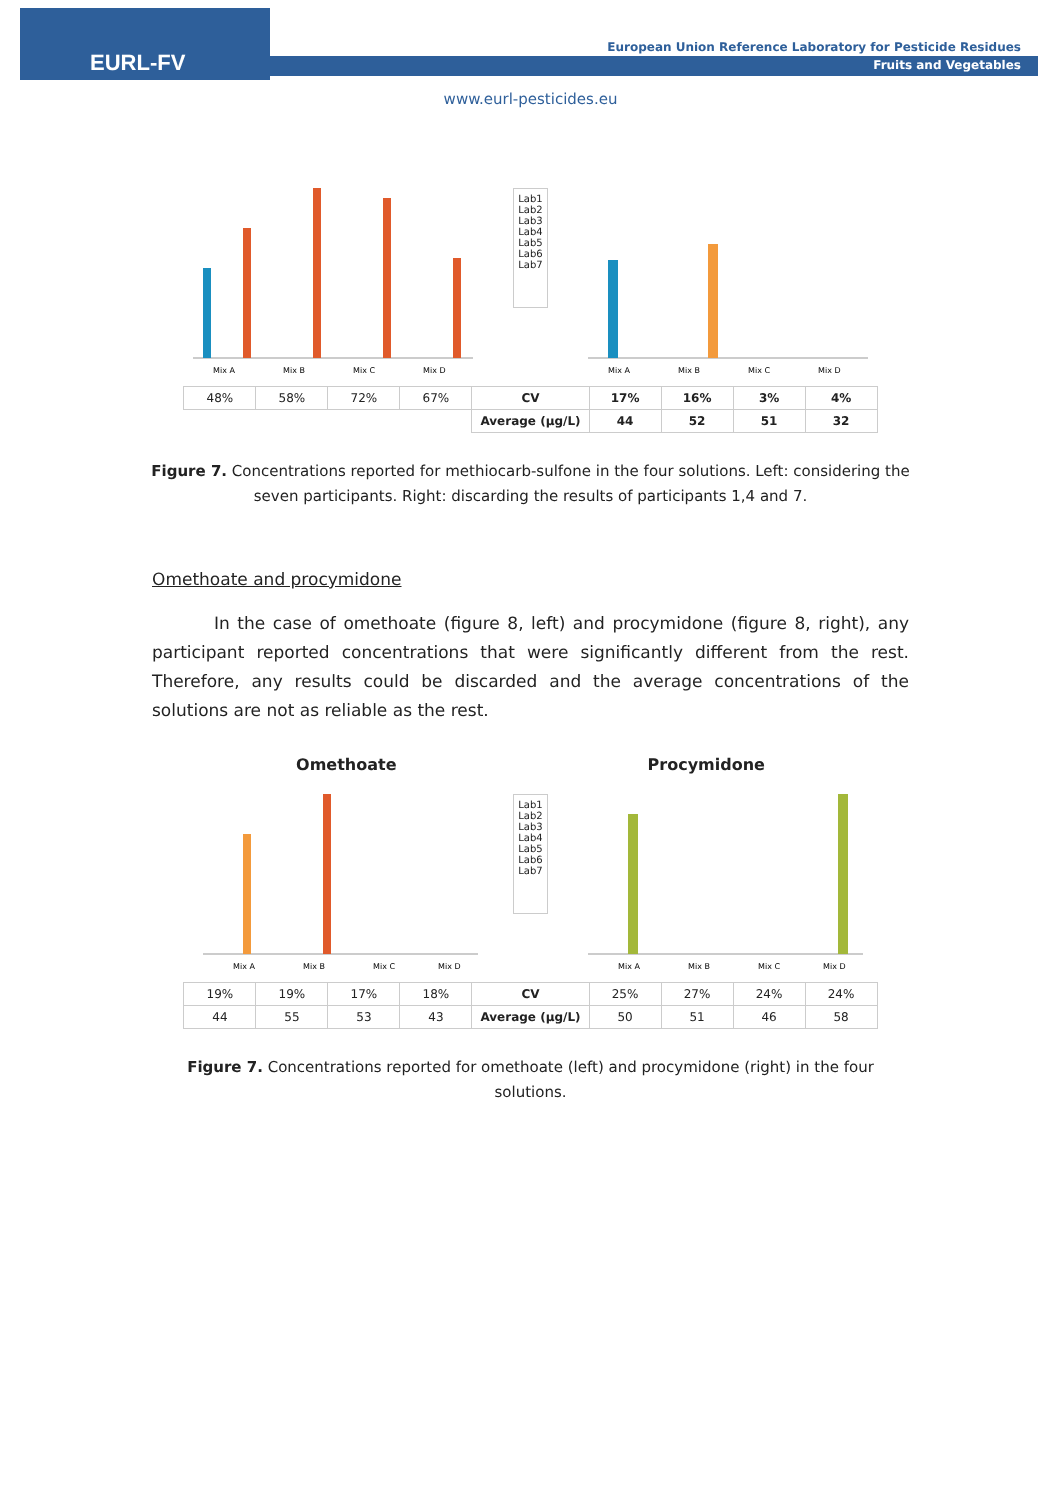EURL-FV
European Union Reference Laboratory for Pesticide Residues
Fruits and Vegetables
www.eurl-pesticides.eu
Mix A
Mix B
Mix C
Mix D
Lab1
Lab2
Lab3
Lab4
Lab5
Lab6
Lab7
Mix A
Mix B
Mix C
Mix D
| 48% | 58% | 72% | 67% | CV | 17% | 16% | 3% | 4% |
| | | | | Average (µg/L) | 44 | 52 | 51 | 32 |
Figure 7. Concentrations reported for methiocarb-sulfone in the four solutions. Left: considering the seven participants. Right: discarding the results of participants 1,4 and 7.
Omethoate and procymidone
In the case of omethoate (figure 8, left) and procymidone (figure 8, right), any participant reported concentrations that were significantly different from the rest. Therefore, any results could be discarded and the average concentrations of the solutions are not as reliable as the rest.
Omethoate Procymidone
Mix A
Mix B
Mix C
Mix D
Lab1
Lab2
Lab3
Lab4
Lab5
Lab6
Lab7
Mix A
Mix B
Mix C
Mix D
| 19% | 19% | 17% | 18% | CV | 25% | 27% | 24% | 24% |
| 44 | 55 | 53 | 43 | Average (µg/L) | 50 | 51 | 46 | 58 |
Figure 7. Concentrations reported for omethoate (left) and procymidone (right) in the four solutions.